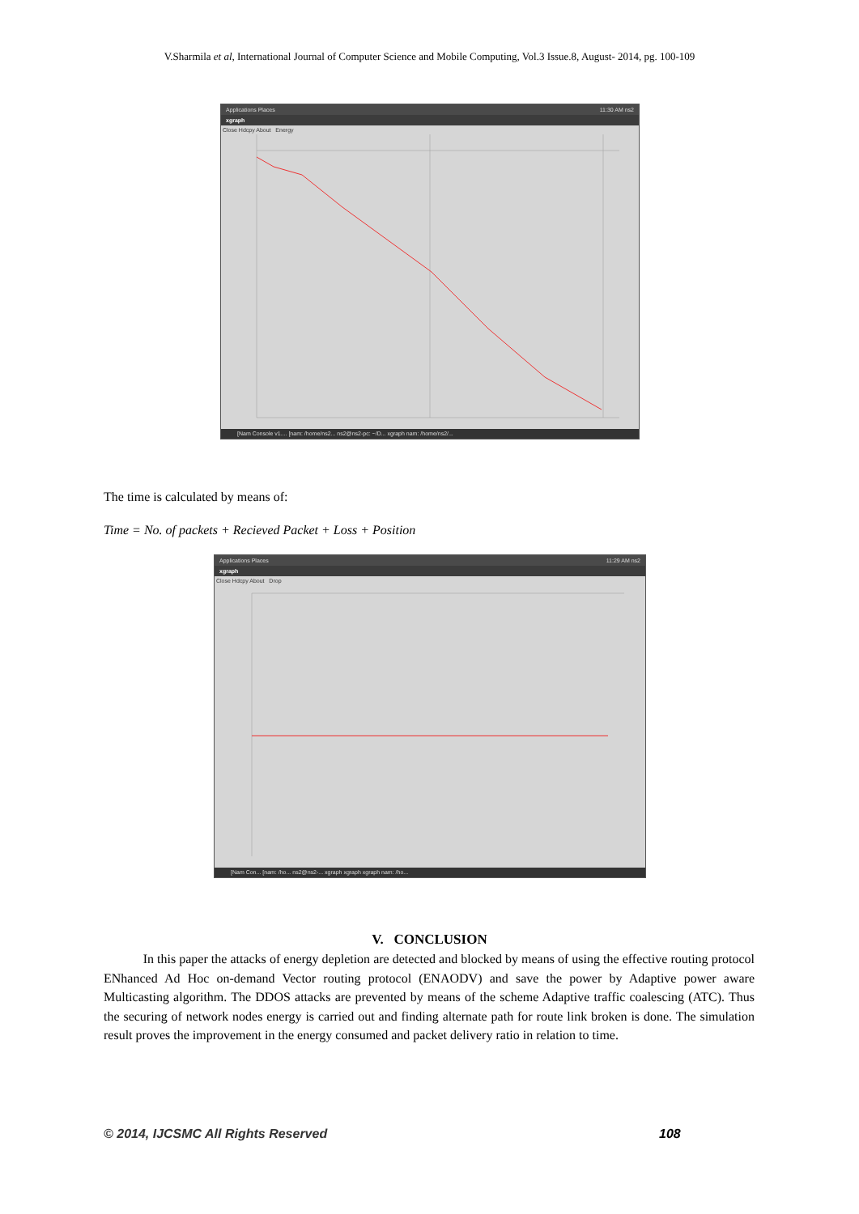V.Sharmila et al, International Journal of Computer Science and Mobile Computing, Vol.3 Issue.8, August- 2014, pg. 100-109
Applications Places 11:30 AM ns2
xgraph
Close Hdcpy About Energy
[Nam Console v1.... [nam: /home/ns2... ns2@ns2-pc: ~/D... xgraph nam: /home/ns2/...
The time is calculated by means of:
Time = No. of packets + Recieved Packet + Loss + Position
Applications Places 11:29 AM ns2
xgraph
Close Hdcpy About Drop
[Nam Con... [nam: /ho... ns2@ns2-... xgraph xgraph xgraph nam: /ho...
V. CONCLUSION
In this paper the attacks of energy depletion are detected and blocked by means of using the effective routing protocol ENhanced Ad Hoc on-demand Vector routing protocol (ENAODV) and save the power by Adaptive power aware Multicasting algorithm. The DDOS attacks are prevented by means of the scheme Adaptive traffic coalescing (ATC). Thus the securing of network nodes energy is carried out and finding alternate path for route link broken is done. The simulation result proves the improvement in the energy consumed and packet delivery ratio in relation to time.
© 2014, IJCSMC All Rights Reserved
108